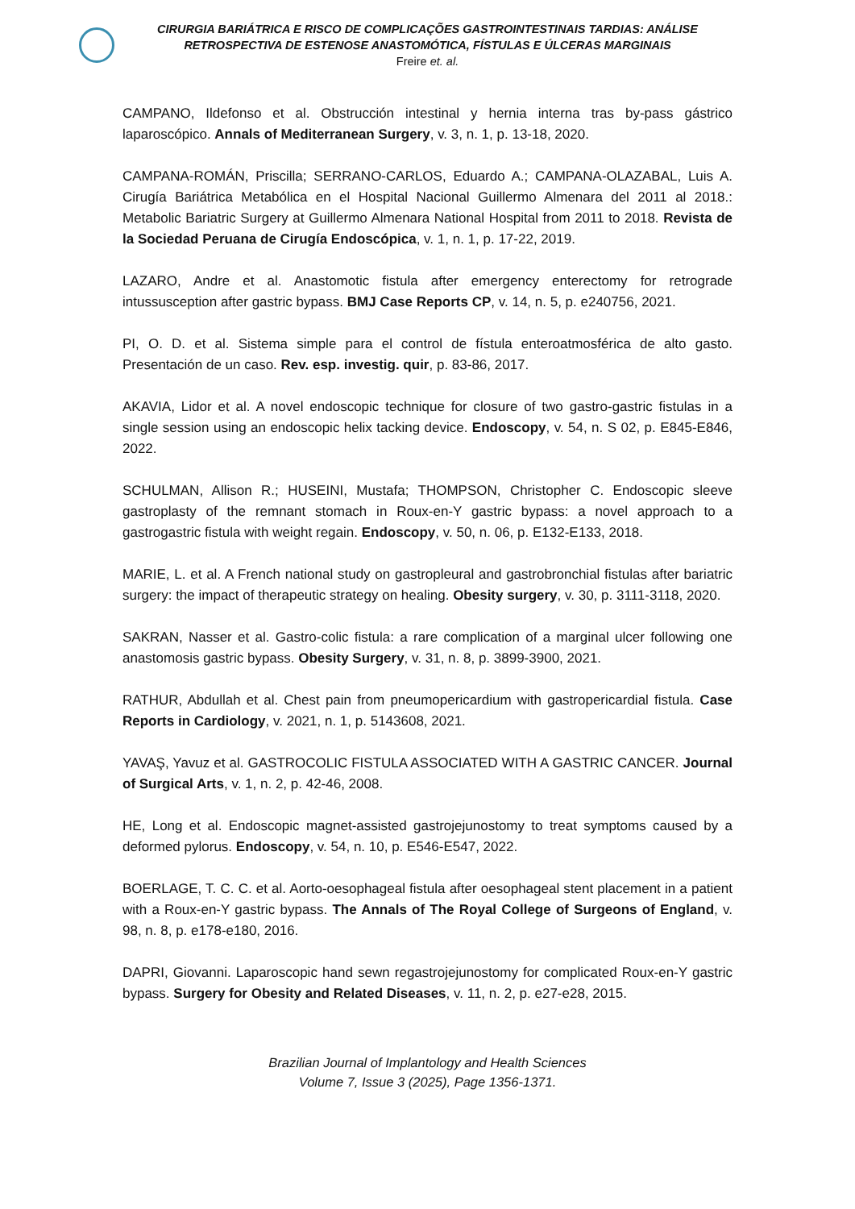CIRURGIA BARIÁTRICA E RISCO DE COMPLICAÇÕES GASTROINTESTINAIS TARDIAS: ANÁLISE
RETROSPECTIVA DE ESTENOSE ANASTOMÓTICA, FÍSTULAS E ÚLCERAS MARGINAIS
Freire et. al.
CAMPANO, Ildefonso et al. Obstrucción intestinal y hernia interna tras by-pass gástrico laparoscópico. Annals of Mediterranean Surgery, v. 3, n. 1, p. 13-18, 2020.
CAMPANA-ROMÁN, Priscilla; SERRANO-CARLOS, Eduardo A.; CAMPANA-OLAZABAL, Luis A. Cirugía Bariátrica Metabólica en el Hospital Nacional Guillermo Almenara del 2011 al 2018.: Metabolic Bariatric Surgery at Guillermo Almenara National Hospital from 2011 to 2018. Revista de la Sociedad Peruana de Cirugía Endoscópica, v. 1, n. 1, p. 17-22, 2019.
LAZARO, Andre et al. Anastomotic fistula after emergency enterectomy for retrograde intussusception after gastric bypass. BMJ Case Reports CP, v. 14, n. 5, p. e240756, 2021.
PI, O. D. et al. Sistema simple para el control de fístula enteroatmosférica de alto gasto. Presentación de un caso. Rev. esp. investig. quir, p. 83-86, 2017.
AKAVIA, Lidor et al. A novel endoscopic technique for closure of two gastro-gastric fistulas in a single session using an endoscopic helix tacking device. Endoscopy, v. 54, n. S 02, p. E845-E846, 2022.
SCHULMAN, Allison R.; HUSEINI, Mustafa; THOMPSON, Christopher C. Endoscopic sleeve gastroplasty of the remnant stomach in Roux-en-Y gastric bypass: a novel approach to a gastrogastric fistula with weight regain. Endoscopy, v. 50, n. 06, p. E132-E133, 2018.
MARIE, L. et al. A French national study on gastropleural and gastrobronchial fistulas after bariatric surgery: the impact of therapeutic strategy on healing. Obesity surgery, v. 30, p. 3111-3118, 2020.
SAKRAN, Nasser et al. Gastro-colic fistula: a rare complication of a marginal ulcer following one anastomosis gastric bypass. Obesity Surgery, v. 31, n. 8, p. 3899-3900, 2021.
RATHUR, Abdullah et al. Chest pain from pneumopericardium with gastropericardial fistula. Case Reports in Cardiology, v. 2021, n. 1, p. 5143608, 2021.
YAVAŞ, Yavuz et al. GASTROCOLIC FISTULA ASSOCIATED WITH A GASTRIC CANCER. Journal of Surgical Arts, v. 1, n. 2, p. 42-46, 2008.
HE, Long et al. Endoscopic magnet-assisted gastrojejunostomy to treat symptoms caused by a deformed pylorus. Endoscopy, v. 54, n. 10, p. E546-E547, 2022.
BOERLAGE, T. C. C. et al. Aorto-oesophageal fistula after oesophageal stent placement in a patient with a Roux-en-Y gastric bypass. The Annals of The Royal College of Surgeons of England, v. 98, n. 8, p. e178-e180, 2016.
DAPRI, Giovanni. Laparoscopic hand sewn regastrojejunostomy for complicated Roux-en-Y gastric bypass. Surgery for Obesity and Related Diseases, v. 11, n. 2, p. e27-e28, 2015.
Brazilian Journal of Implantology and Health Sciences
Volume 7, Issue 3 (2025), Page 1356-1371.